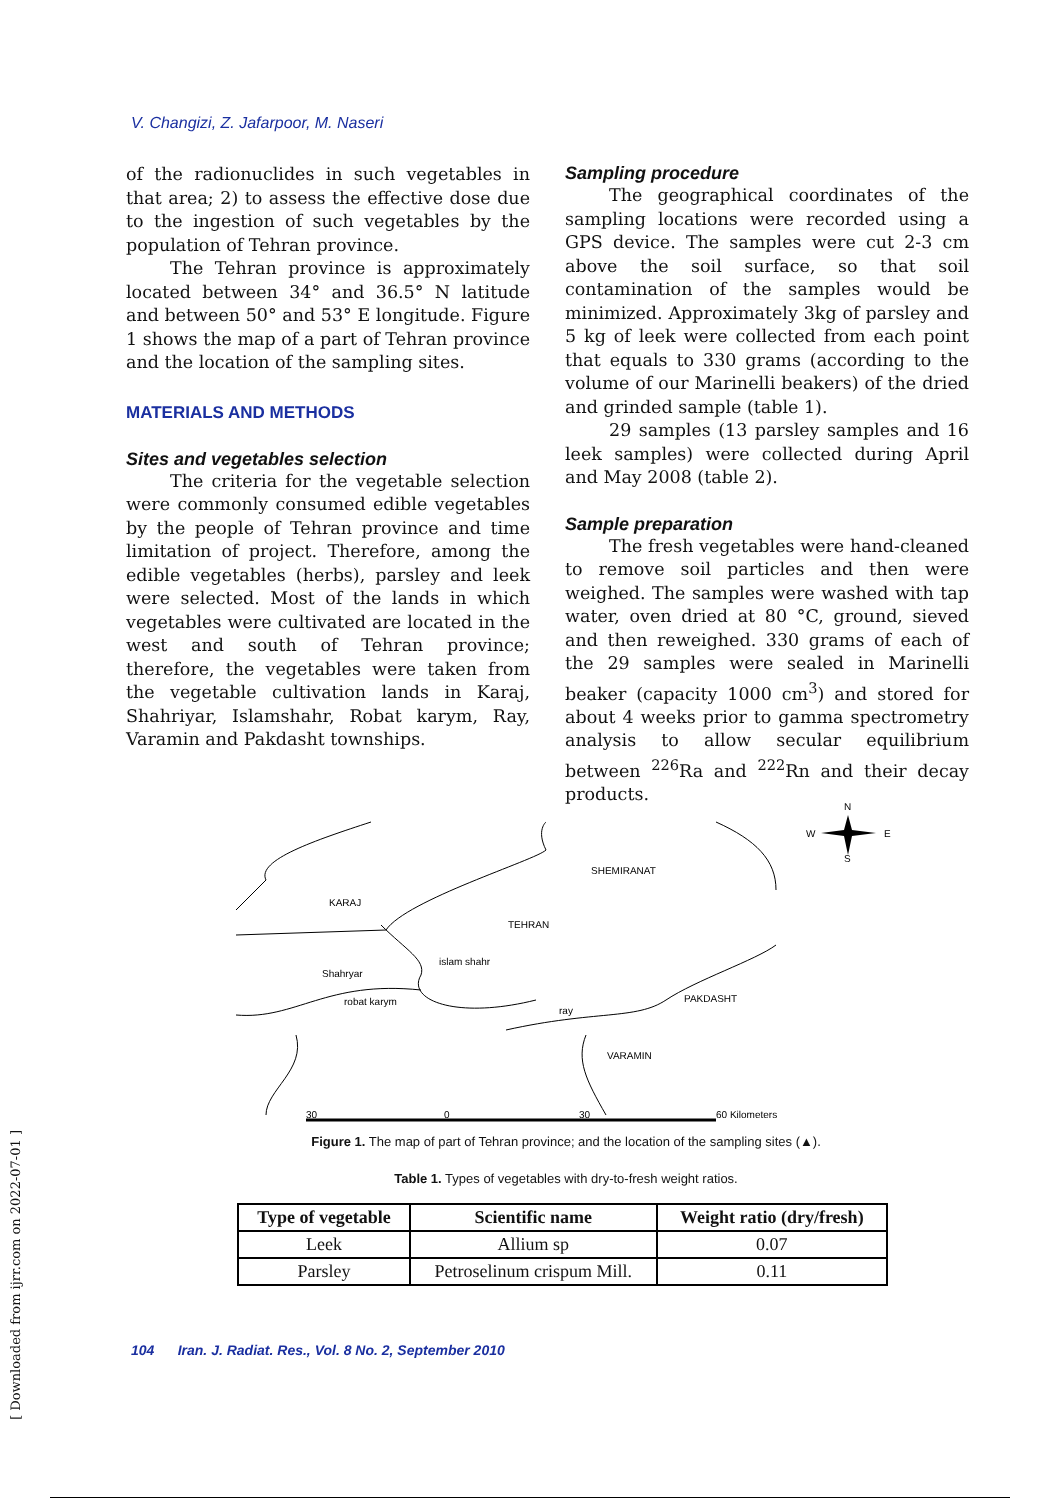V. Changizi, Z. Jafarpoor, M. Naseri
of the radionuclides in such vegetables in that area; 2) to assess the effective dose due to the ingestion of such vegetables by the population of Tehran province.
The Tehran province is approximately located between 34° and 36.5° N latitude and between 50° and 53° E longitude. Figure 1 shows the map of a part of Tehran province and the location of the sampling sites.
MATERIALS AND METHODS
Sites and vegetables selection
The criteria for the vegetable selection were commonly consumed edible vegetables by the people of Tehran province and time limitation of project. Therefore, among the edible vegetables (herbs), parsley and leek were selected. Most of the lands in which vegetables were cultivated are located in the west and south of Tehran province; therefore, the vegetables were taken from the vegetable cultivation lands in Karaj, Shahriyar, Islamshahr, Robat karym, Ray, Varamin and Pakdasht townships.
Sampling procedure
The geographical coordinates of the sampling locations were recorded using a GPS device. The samples were cut 2-3 cm above the soil surface, so that soil contamination of the samples would be minimized. Approximately 3kg of parsley and 5 kg of leek were collected from each point that equals to 330 grams (according to the volume of our Marinelli beakers) of the dried and grinded sample (table 1).
29 samples (13 parsley samples and 16 leek samples) were collected during April and May 2008 (table 2).
Sample preparation
The fresh vegetables were hand-cleaned to remove soil particles and then were weighed. The samples were washed with tap water, oven dried at 80 °C, ground, sieved and then reweighed. 330 grams of each of the 29 samples were sealed in Marinelli beaker (capacity 1000 cm<sup>3</sup>) and stored for about 4 weeks prior to gamma spectrometry analysis to allow secular equilibrium between <sup>226</sup>Ra and <sup>222</sup>Rn and their decay products.
SHEMIRANAT
KARAJ
TEHRAN
islam shahr
Shahryar
robat karym
ray
PAKDASHT
VARAMIN
30
0
30
60 Kilometers
N
W
E
S
Figure 1. The map of part of Tehran province; and the location of the sampling sites (▲).
Table 1. Types of vegetables with dry-to-fresh weight ratios.
| Type of vegetable | Scientific name | Weight ratio (dry/fresh) |
| --- | --- | --- |
| Leek | Allium sp | 0.07 |
| Parsley | Petroselinum crispum Mill. | 0.11 |
104 Iran. J. Radiat. Res., Vol. 8 No. 2, September 2010
[ Downloaded from ijrr.com on 2022-07-01 ]